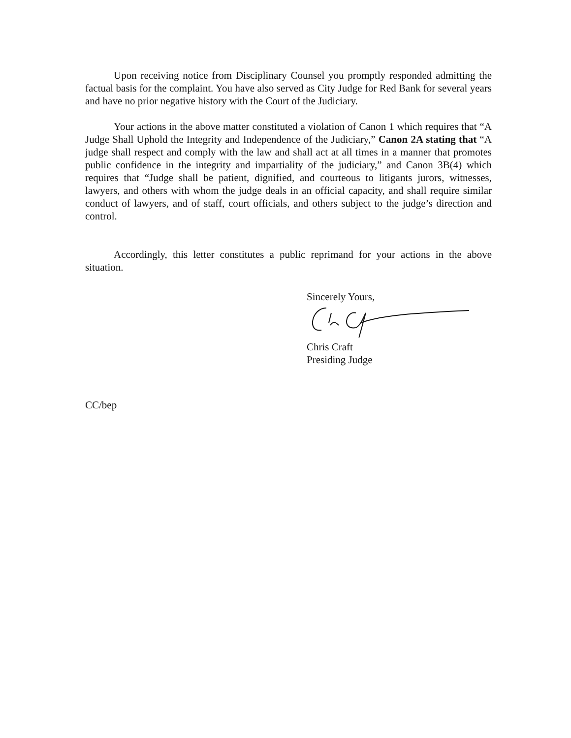Upon receiving notice from Disciplinary Counsel you promptly responded admitting the factual basis for the complaint. You have also served as City Judge for Red Bank for several years and have no prior negative history with the Court of the Judiciary.
Your actions in the above matter constituted a violation of Canon 1 which requires that “A Judge Shall Uphold the Integrity and Independence of the Judiciary,” Canon 2A stating that “A judge shall respect and comply with the law and shall act at all times in a manner that promotes public confidence in the integrity and impartiality of the judiciary,” and Canon 3B(4) which requires that “Judge shall be patient, dignified, and courteous to litigants jurors, witnesses, lawyers, and others with whom the judge deals in an official capacity, and shall require similar conduct of lawyers, and of staff, court officials, and others subject to the judge’s direction and control.
Accordingly, this letter constitutes a public reprimand for your actions in the above situation.
Sincerely Yours,
Chris Craft
Presiding Judge
CC/bep